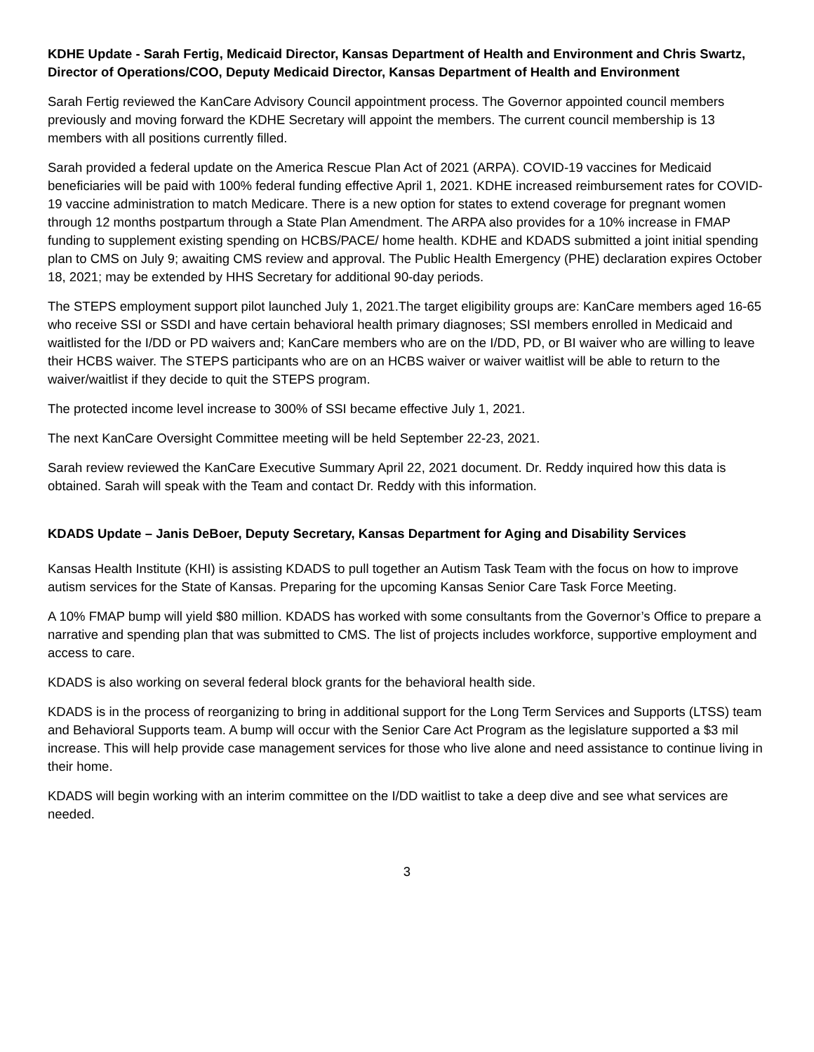KDHE Update - Sarah Fertig, Medicaid Director, Kansas Department of Health and Environment and Chris Swartz, Director of Operations/COO, Deputy Medicaid Director, Kansas Department of Health and Environment
Sarah Fertig reviewed the KanCare Advisory Council appointment process. The Governor appointed council members previously and moving forward the KDHE Secretary will appoint the members. The current council membership is 13 members with all positions currently filled.
Sarah provided a federal update on the America Rescue Plan Act of 2021 (ARPA). COVID-19 vaccines for Medicaid beneficiaries will be paid with 100% federal funding effective April 1, 2021. KDHE increased reimbursement rates for COVID-19 vaccine administration to match Medicare. There is a new option for states to extend coverage for pregnant women through 12 months postpartum through a State Plan Amendment. The ARPA also provides for a 10% increase in FMAP funding to supplement existing spending on HCBS/PACE/ home health. KDHE and KDADS submitted a joint initial spending plan to CMS on July 9; awaiting CMS review and approval. The Public Health Emergency (PHE) declaration expires October 18, 2021; may be extended by HHS Secretary for additional 90-day periods.
The STEPS employment support pilot launched July 1, 2021.The target eligibility groups are: KanCare members aged 16-65 who receive SSI or SSDI and have certain behavioral health primary diagnoses; SSI members enrolled in Medicaid and waitlisted for the I/DD or PD waivers and; KanCare members who are on the I/DD, PD, or BI waiver who are willing to leave their HCBS waiver. The STEPS participants who are on an HCBS waiver or waiver waitlist will be able to return to the waiver/waitlist if they decide to quit the STEPS program.
The protected income level increase to 300% of SSI became effective July 1, 2021.
The next KanCare Oversight Committee meeting will be held September 22-23, 2021.
Sarah review reviewed the KanCare Executive Summary April 22, 2021 document. Dr. Reddy inquired how this data is obtained. Sarah will speak with the Team and contact Dr. Reddy with this information.
KDADS Update – Janis DeBoer, Deputy Secretary, Kansas Department for Aging and Disability Services
Kansas Health Institute (KHI) is assisting KDADS to pull together an Autism Task Team with the focus on how to improve autism services for the State of Kansas. Preparing for the upcoming Kansas Senior Care Task Force Meeting.
A 10% FMAP bump will yield $80 million. KDADS has worked with some consultants from the Governor’s Office to prepare a narrative and spending plan that was submitted to CMS. The list of projects includes workforce, supportive employment and access to care.
KDADS is also working on several federal block grants for the behavioral health side.
KDADS is in the process of reorganizing to bring in additional support for the Long Term Services and Supports (LTSS) team and Behavioral Supports team. A bump will occur with the Senior Care Act Program as the legislature supported a $3 mil increase. This will help provide case management services for those who live alone and need assistance to continue living in their home.
KDADS will begin working with an interim committee on the I/DD waitlist to take a deep dive and see what services are needed.
3